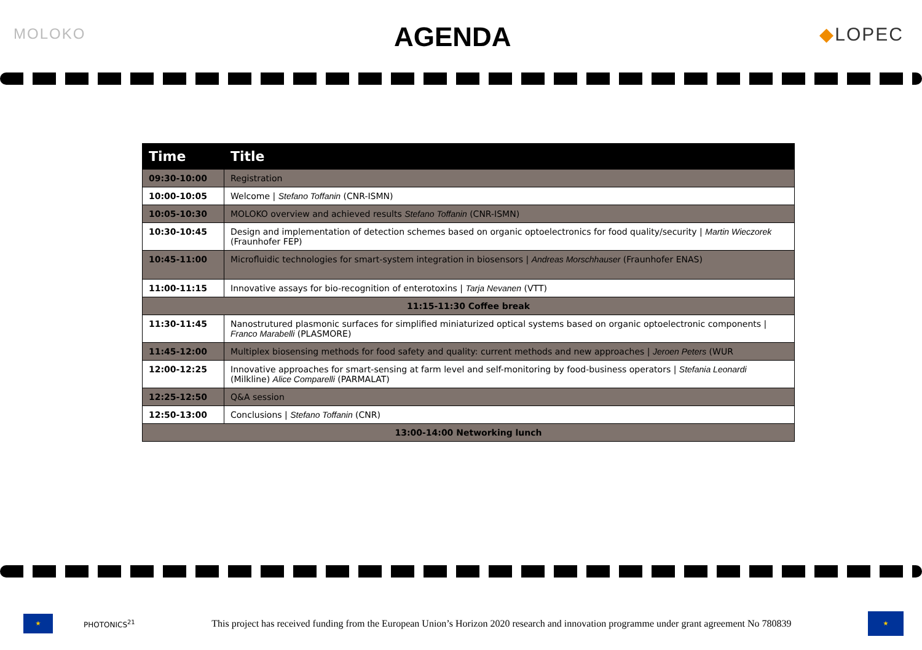MOLOKO
AGENDA
◆LOPEC
| Time | Title |
| --- | --- |
| 09:30-10:00 | Registration |
| 10:00-10:05 | Welcome / Stefano Toffanin (CNR-ISMN) |
| 10:05-10:30 | MOLOKO overview and achieved results Stefano Toffanin (CNR-ISMN) |
| 10:30-10:45 | Design and implementation of detection schemes based on organic optoelectronics for food quality/security / Martin Wieczorek (Fraunhofer FEP) |
| 10:45-11:00 | Microfluidic technologies for smart-system integration in biosensors / Andreas Morschhauser (Fraunhofer ENAS) |
| 11:00-11:15 | Innovative assays for bio-recognition of enterotoxins / Tarja Nevanen (VTT) |
| 11:15-11:30 Coffee break | |
| 11:30-11:45 | Nanostrutured plasmonic surfaces for simplified miniaturized optical systems based on organic optoelectronic components / Franco Marabelli (PLASMORE) |
| 11:45-12:00 | Multiplex biosensing methods for food safety and quality: current methods and new approaches / Jeroen Peters (WUR |
| 12:00-12:25 | Innovative approaches for smart-sensing at farm level and self-monitoring by food-business operators / Stefania Leonardi (Milkline) Alice Comparelli (PARMALAT) |
| 12:25-12:50 | Q&A session |
| 12:50-13:00 | Conclusions / Stefano Toffanin (CNR) |
| 13:00-14:00 Networking lunch | |
★
PHOTONICS<sup>21</sup>
This project has received funding from the European Union’s Horizon 2020 research and innovation programme under grant agreement No 780839
★